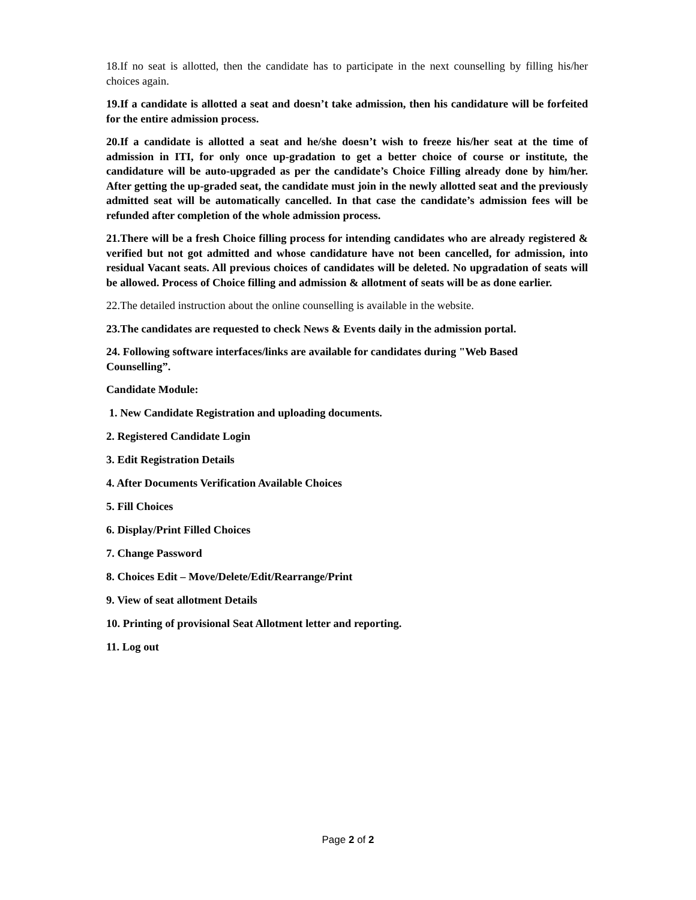18.If no seat is allotted, then the candidate has to participate in the next counselling by filling his/her choices again.
19.If a candidate is allotted a seat and doesn’t take admission, then his candidature will be forfeited for the entire admission process.
20.If a candidate is allotted a seat and he/she doesn’t wish to freeze his/her seat at the time of admission in ITI, for only once up-gradation to get a better choice of course or institute, the candidature will be auto-upgraded as per the candidate’s Choice Filling already done by him/her. After getting the up-graded seat, the candidate must join in the newly allotted seat and the previously admitted seat will be automatically cancelled. In that case the candidate’s admission fees will be refunded after completion of the whole admission process.
21.There will be a fresh Choice filling process for intending candidates who are already registered & verified but not got admitted and whose candidature have not been cancelled, for admission, into residual Vacant seats. All previous choices of candidates will be deleted. No upgradation of seats will be allowed. Process of Choice filling and admission & allotment of seats will be as done earlier.
22.The detailed instruction about the online counselling is available in the website.
23.The candidates are requested to check News & Events daily in the admission portal.
24. Following software interfaces/links are available for candidates during "Web Based Counselling”.
Candidate Module:
1. New Candidate Registration and uploading documents.
2. Registered Candidate Login
3. Edit Registration Details
4. After Documents Verification Available Choices
5. Fill Choices
6. Display/Print Filled Choices
7. Change Password
8. Choices Edit – Move/Delete/Edit/Rearrange/Print
9. View of seat allotment Details
10. Printing of provisional Seat Allotment letter and reporting.
11. Log out
Page 2 of 2